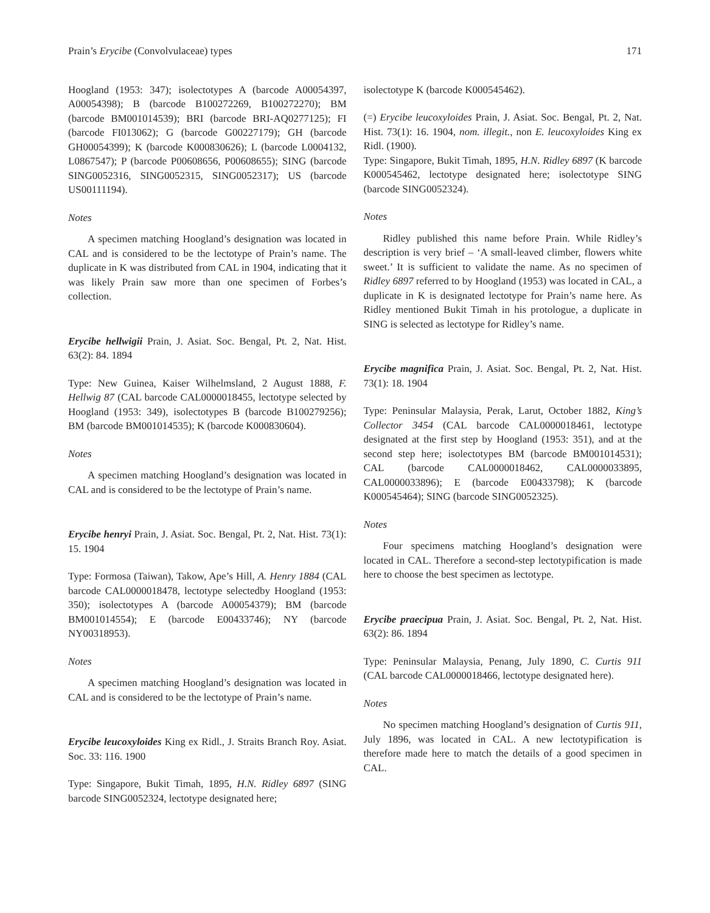Prain’s Erycibe (Convolvulaceae) types 171
Hoogland (1953: 347); isolectotypes A (barcode A00054397, A00054398); B (barcode B100272269, B100272270); BM (barcode BM001014539); BRI (barcode BRI-AQ0277125); FI (barcode FI013062); G (barcode G00227179); GH (barcode GH00054399); K (barcode K000830626); L (barcode L0004132, L0867547); P (barcode P00608656, P00608655); SING (barcode SING0052316, SING0052315, SING0052317); US (barcode US00111194).
Notes
A specimen matching Hoogland’s designation was located in CAL and is considered to be the lectotype of Prain’s name. The duplicate in K was distributed from CAL in 1904, indicating that it was likely Prain saw more than one specimen of Forbes’s collection.
Erycibe hellwigii Prain, J. Asiat. Soc. Bengal, Pt. 2, Nat. Hist. 63(2): 84. 1894
Type: New Guinea, Kaiser Wilhelmsland, 2 August 1888, F. Hellwig 87 (CAL barcode CAL0000018455, lectotype selected by Hoogland (1953: 349), isolectotypes B (barcode B100279256); BM (barcode BM001014535); K (barcode K000830604).
Notes
A specimen matching Hoogland’s designation was located in CAL and is considered to be the lectotype of Prain’s name.
Erycibe henryi Prain, J. Asiat. Soc. Bengal, Pt. 2, Nat. Hist. 73(1): 15. 1904
Type: Formosa (Taiwan), Takow, Ape’s Hill, A. Henry 1884 (CAL barcode CAL0000018478, lectotype selectedby Hoogland (1953: 350); isolectotypes A (barcode A00054379); BM (barcode BM001014554); E (barcode E00433746); NY (barcode NY00318953).
Notes
A specimen matching Hoogland’s designation was located in CAL and is considered to be the lectotype of Prain’s name.
Erycibe leucoxyloides King ex Ridl., J. Straits Branch Roy. Asiat. Soc. 33: 116. 1900
Type: Singapore, Bukit Timah, 1895, H.N. Ridley 6897 (SING barcode SING0052324, lectotype designated here;
isolectotype K (barcode K000545462).
(=) Erycibe leucoxyloides Prain, J. Asiat. Soc. Bengal, Pt. 2, Nat. Hist. 73(1): 16. 1904, nom. illegit., non E. leucoxyloides King ex Ridl. (1900).
Type: Singapore, Bukit Timah, 1895, H.N. Ridley 6897 (K barcode K000545462, lectotype designated here; isolectotype SING (barcode SING0052324).
Notes
Ridley published this name before Prain. While Ridley’s description is very brief – ‘A small-leaved climber, flowers white sweet.’ It is sufficient to validate the name. As no specimen of Ridley 6897 referred to by Hoogland (1953) was located in CAL, a duplicate in K is designated lectotype for Prain’s name here. As Ridley mentioned Bukit Timah in his protologue, a duplicate in SING is selected as lectotype for Ridley’s name.
Erycibe magnifica Prain, J. Asiat. Soc. Bengal, Pt. 2, Nat. Hist. 73(1): 18. 1904
Type: Peninsular Malaysia, Perak, Larut, October 1882, King’s Collector 3454 (CAL barcode CAL0000018461, lectotype designated at the first step by Hoogland (1953: 351), and at the second step here; isolectotypes BM (barcode BM001014531); CAL (barcode CAL0000018462, CAL0000033895, CAL0000033896); E (barcode E00433798); K (barcode K000545464); SING (barcode SING0052325).
Notes
Four specimens matching Hoogland’s designation were located in CAL. Therefore a second-step lectotypification is made here to choose the best specimen as lectotype.
Erycibe praecipua Prain, J. Asiat. Soc. Bengal, Pt. 2, Nat. Hist. 63(2): 86. 1894
Type: Peninsular Malaysia, Penang, July 1890, C. Curtis 911 (CAL barcode CAL0000018466, lectotype designated here).
Notes
No specimen matching Hoogland’s designation of Curtis 911, July 1896, was located in CAL. A new lectotypification is therefore made here to match the details of a good specimen in CAL.